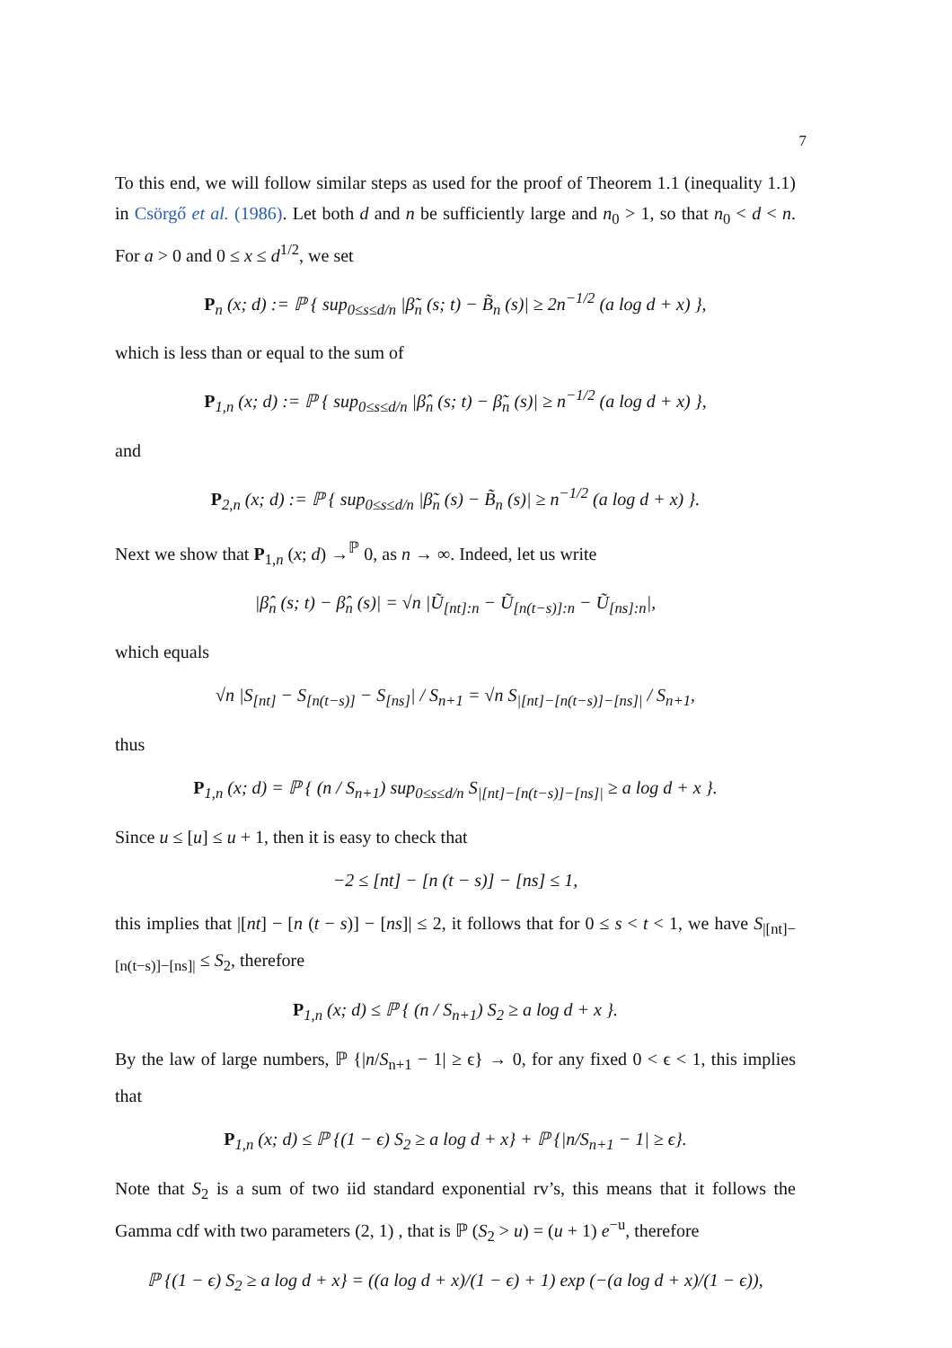7
To this end, we will follow similar steps as used for the proof of Theorem 1.1 (inequality 1.1) in Csörgő et al. (1986). Let both d and n be sufficiently large and n<sub>0</sub> > 1, so that n<sub>0</sub> < d < n. For a > 0 and 0 ≤ x ≤ d<sup>1/2</sup>, we set
P<sub>n</sub> (x; d) := ℙ { sup<sub>0≤s≤d/n</sub> |β̃<sub>n</sub> (s; t) − B̃<sub>n</sub> (s)| ≥ 2n<sup>−1/2</sup> (a log d + x) },
which is less than or equal to the sum of
P<sub>1,n</sub> (x; d) := ℙ { sup<sub>0≤s≤d/n</sub> |β̂<sub>n</sub> (s; t) − β̃<sub>n</sub> (s)| ≥ n<sup>−1/2</sup> (a log d + x) },
and
P<sub>2,n</sub> (x; d) := ℙ { sup<sub>0≤s≤d/n</sub> |β̃<sub>n</sub> (s) − B̃<sub>n</sub> (s)| ≥ n<sup>−1/2</sup> (a log d + x) }.
Next we show that P<sub>1,n</sub> (x; d) →<sup>ℙ</sup> 0, as n → ∞. Indeed, let us write
|β̂<sub>n</sub> (s; t) − β̂<sub>n</sub> (s)| = √n |Ũ<sub>[nt]:n</sub> − Ũ<sub>[n(t−s)]:n</sub> − Ũ<sub>[ns]:n</sub>|,
which equals
√n |S<sub>[nt]</sub> − S<sub>[n(t−s)]</sub> − S<sub>[ns]</sub>| / S<sub>n+1</sub> = √n S<sub>|[nt]−[n(t−s)]−[ns]|</sub> / S<sub>n+1</sub>,
thus
P<sub>1,n</sub> (x; d) = ℙ { (n / S<sub>n+1</sub>) sup<sub>0≤s≤d/n</sub> S<sub>|[nt]−[n(t−s)]−[ns]|</sub> ≥ a log d + x }.
Since u ≤ [u] ≤ u + 1, then it is easy to check that
−2 ≤ [nt] − [n (t − s)] − [ns] ≤ 1,
this implies that |[nt] − [n (t − s)] − [ns]| ≤ 2, it follows that for 0 ≤ s < t < 1, we have S<sub>|[nt]−[n(t−s)]−[ns]|</sub> ≤ S<sub>2</sub>, therefore
P<sub>1,n</sub> (x; d) ≤ ℙ { (n / S<sub>n+1</sub>) S<sub>2</sub> ≥ a log d + x }.
By the law of large numbers, ℙ {|n/S<sub>n+1</sub> − 1| ≥ ϵ} → 0, for any fixed 0 < ϵ < 1, this implies that
P<sub>1,n</sub> (x; d) ≤ ℙ {(1 − ϵ) S<sub>2</sub> ≥ a log d + x} + ℙ {|n/S<sub>n+1</sub> − 1| ≥ ϵ}.
Note that S<sub>2</sub> is a sum of two iid standard exponential rv’s, this means that it follows the Gamma cdf with two parameters (2, 1) , that is ℙ (S<sub>2</sub> > u) = (u + 1) e<sup>−u</sup>, therefore
ℙ {(1 − ϵ) S<sub>2</sub> ≥ a log d + x} = ((a log d + x)/(1 − ϵ) + 1) exp (−(a log d + x)/(1 − ϵ)),